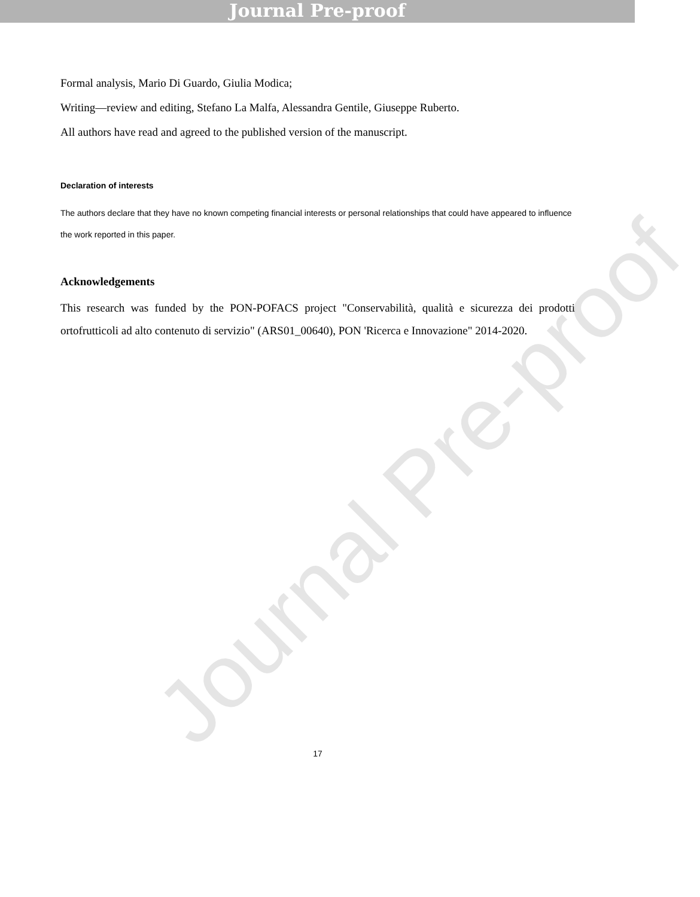Journal Pre-proof
Formal analysis, Mario Di Guardo, Giulia Modica;
Writing—review and editing, Stefano La Malfa, Alessandra Gentile, Giuseppe Ruberto.
All authors have read and agreed to the published version of the manuscript.
Declaration of interests
The authors declare that they have no known competing financial interests or personal relationships that could have appeared to influence the work reported in this paper.
Acknowledgements
This research was funded by the PON-POFACS project "Conservabilità, qualità e sicurezza dei prodotti ortofrutticoli ad alto contenuto di servizio" (ARS01_00640), PON 'Ricerca e Innovazione" 2014-2020.
17
Journal Pre-proof